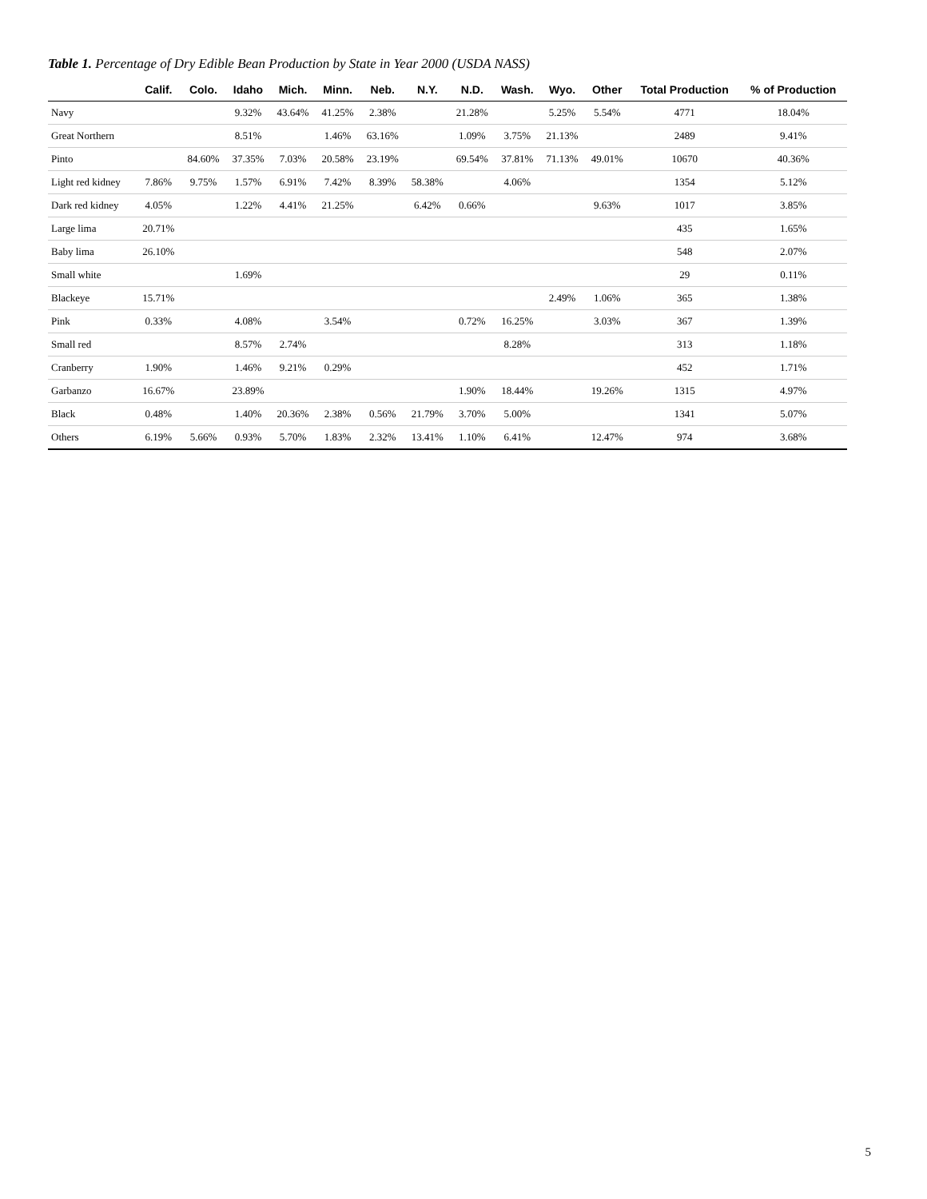Table 1. Percentage of Dry Edible Bean Production by State in Year 2000 (USDA NASS)
| | Calif. | Colo. | Idaho | Mich. | Minn. | Neb. | N.Y. | N.D. | Wash. | Wyo. | Other | Total Production | % of Production |
| --- | --- | --- | --- | --- | --- | --- | --- | --- | --- | --- | --- | --- | --- |
| Navy | | | 9.32% | 43.64% | 41.25% | 2.38% | | 21.28% | | 5.25% | 5.54% | 4771 | 18.04% |
| Great Northern | | | 8.51% | | 1.46% | 63.16% | | 1.09% | 3.75% | 21.13% | | 2489 | 9.41% |
| Pinto | | 84.60% | 37.35% | 7.03% | 20.58% | 23.19% | | 69.54% | 37.81% | 71.13% | 49.01% | 10670 | 40.36% |
| Light red kidney | 7.86% | 9.75% | 1.57% | 6.91% | 7.42% | 8.39% | 58.38% | | 4.06% | | | 1354 | 5.12% |
| Dark red kidney | 4.05% | | 1.22% | 4.41% | 21.25% | | 6.42% | 0.66% | | | 9.63% | 1017 | 3.85% |
| Large lima | 20.71% | | | | | | | | | | | 435 | 1.65% |
| Baby lima | 26.10% | | | | | | | | | | | 548 | 2.07% |
| Small white | | | 1.69% | | | | | | | | | 29 | 0.11% |
| Blackeye | 15.71% | | | | | | | | | 2.49% | 1.06% | 365 | 1.38% |
| Pink | 0.33% | | 4.08% | | 3.54% | | | 0.72% | 16.25% | | 3.03% | 367 | 1.39% |
| Small red | | | 8.57% | 2.74% | | | | | 8.28% | | | 313 | 1.18% |
| Cranberry | 1.90% | | 1.46% | 9.21% | 0.29% | | | | | | | 452 | 1.71% |
| Garbanzo | 16.67% | | 23.89% | | | | | 1.90% | 18.44% | | 19.26% | 1315 | 4.97% |
| Black | 0.48% | | 1.40% | 20.36% | 2.38% | 0.56% | 21.79% | 3.70% | 5.00% | | | 1341 | 5.07% |
| Others | 6.19% | 5.66% | 0.93% | 5.70% | 1.83% | 2.32% | 13.41% | 1.10% | 6.41% | | 12.47% | 974 | 3.68% |
5